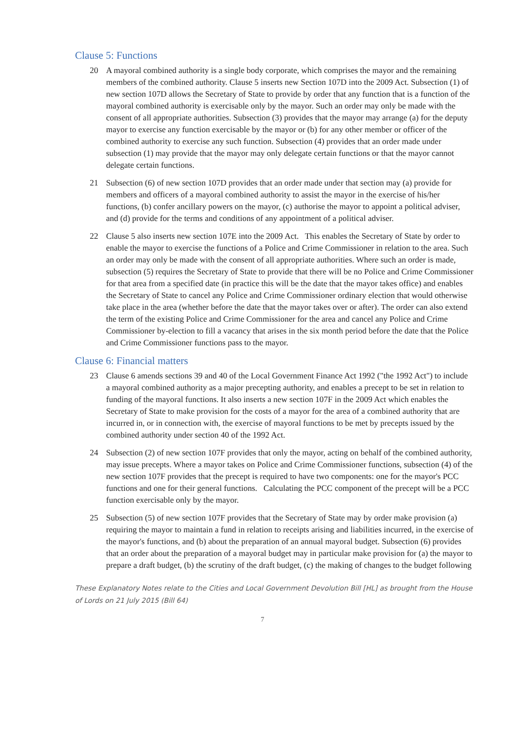Clause 5: Functions
20 A mayoral combined authority is a single body corporate, which comprises the mayor and the remaining members of the combined authority. Clause 5 inserts new Section 107D into the 2009 Act. Subsection (1) of new section 107D allows the Secretary of State to provide by order that any function that is a function of the mayoral combined authority is exercisable only by the mayor. Such an order may only be made with the consent of all appropriate authorities. Subsection (3) provides that the mayor may arrange (a) for the deputy mayor to exercise any function exercisable by the mayor or (b) for any other member or officer of the combined authority to exercise any such function. Subsection (4) provides that an order made under subsection (1) may provide that the mayor may only delegate certain functions or that the mayor cannot delegate certain functions.
21 Subsection (6) of new section 107D provides that an order made under that section may (a) provide for members and officers of a mayoral combined authority to assist the mayor in the exercise of his/her functions, (b) confer ancillary powers on the mayor, (c) authorise the mayor to appoint a political adviser, and (d) provide for the terms and conditions of any appointment of a political adviser.
22 Clause 5 also inserts new section 107E into the 2009 Act. This enables the Secretary of State by order to enable the mayor to exercise the functions of a Police and Crime Commissioner in relation to the area. Such an order may only be made with the consent of all appropriate authorities. Where such an order is made, subsection (5) requires the Secretary of State to provide that there will be no Police and Crime Commissioner for that area from a specified date (in practice this will be the date that the mayor takes office) and enables the Secretary of State to cancel any Police and Crime Commissioner ordinary election that would otherwise take place in the area (whether before the date that the mayor takes over or after). The order can also extend the term of the existing Police and Crime Commissioner for the area and cancel any Police and Crime Commissioner by-election to fill a vacancy that arises in the six month period before the date that the Police and Crime Commissioner functions pass to the mayor.
Clause 6: Financial matters
23 Clause 6 amends sections 39 and 40 of the Local Government Finance Act 1992 ("the 1992 Act") to include a mayoral combined authority as a major precepting authority, and enables a precept to be set in relation to funding of the mayoral functions. It also inserts a new section 107F in the 2009 Act which enables the Secretary of State to make provision for the costs of a mayor for the area of a combined authority that are incurred in, or in connection with, the exercise of mayoral functions to be met by precepts issued by the combined authority under section 40 of the 1992 Act.
24 Subsection (2) of new section 107F provides that only the mayor, acting on behalf of the combined authority, may issue precepts. Where a mayor takes on Police and Crime Commissioner functions, subsection (4) of the new section 107F provides that the precept is required to have two components: one for the mayor's PCC functions and one for their general functions. Calculating the PCC component of the precept will be a PCC function exercisable only by the mayor.
25 Subsection (5) of new section 107F provides that the Secretary of State may by order make provision (a) requiring the mayor to maintain a fund in relation to receipts arising and liabilities incurred, in the exercise of the mayor's functions, and (b) about the preparation of an annual mayoral budget. Subsection (6) provides that an order about the preparation of a mayoral budget may in particular make provision for (a) the mayor to prepare a draft budget, (b) the scrutiny of the draft budget, (c) the making of changes to the budget following
These Explanatory Notes relate to the Cities and Local Government Devolution Bill [HL] as brought from the House of Lords on 21 July 2015 (Bill 64)
7